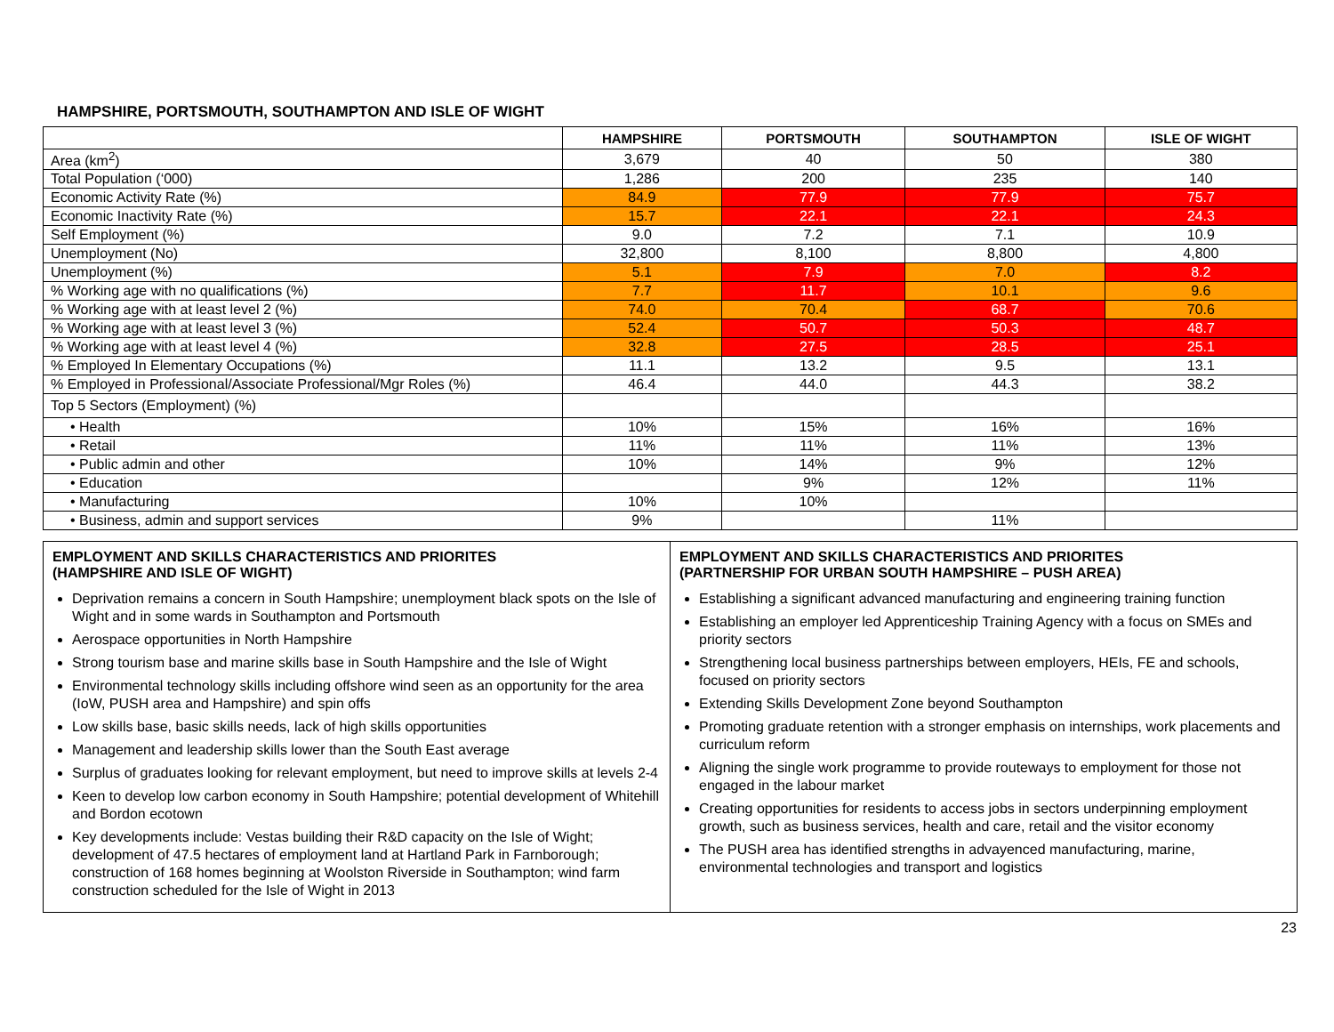HAMPSHIRE, PORTSMOUTH, SOUTHAMPTON AND ISLE OF WIGHT
| | HAMPSHIRE | PORTSMOUTH | SOUTHAMPTON | ISLE OF WIGHT |
| --- | --- | --- | --- | --- |
| Area (km<sup>2</sup>) | 3,679 | 40 | 50 | 380 |
| Total Population (‘000) | 1,286 | 200 | 235 | 140 |
| Economic Activity Rate (%) | 84.9 | 77.9 | 77.9 | 75.7 |
| Economic Inactivity Rate (%) | 15.7 | 22.1 | 22.1 | 24.3 |
| Self Employment (%) | 9.0 | 7.2 | 7.1 | 10.9 |
| Unemployment (No) | 32,800 | 8,100 | 8,800 | 4,800 |
| Unemployment (%) | 5.1 | 7.9 | 7.0 | 8.2 |
| % Working age with no qualifications (%) | 7.7 | 11.7 | 10.1 | 9.6 |
| % Working age with at least level 2 (%) | 74.0 | 70.4 | 68.7 | 70.6 |
| % Working age with at least level 3 (%) | 52.4 | 50.7 | 50.3 | 48.7 |
| % Working age with at least level 4 (%) | 32.8 | 27.5 | 28.5 | 25.1 |
| % Employed In Elementary Occupations (%) | 11.1 | 13.2 | 9.5 | 13.1 |
| % Employed in Professional/Associate Professional/Mgr Roles (%) | 46.4 | 44.0 | 44.3 | 38.2 |
| Top 5 Sectors (Employment) (%) | | | | |
| • Health | 10% | 15% | 16% | 16% |
| • Retail | 11% | 11% | 11% | 13% |
| • Public admin and other | 10% | 14% | 9% | 12% |
| • Education | | 9% | 12% | 11% |
| • Manufacturing | 10% | 10% | | |
| • Business, admin and support services | 9% | | 11% | |
EMPLOYMENT AND SKILLS CHARACTERISTICS AND PRIORITES
(HAMPSHIRE AND ISLE OF WIGHT)
Deprivation remains a concern in South Hampshire; unemployment black spots on the Isle of Wight and in some wards in Southampton and Portsmouth
Aerospace opportunities in North Hampshire
Strong tourism base and marine skills base in South Hampshire and the Isle of Wight
Environmental technology skills including offshore wind seen as an opportunity for the area (IoW, PUSH area and Hampshire) and spin offs
Low skills base, basic skills needs, lack of high skills opportunities
Management and leadership skills lower than the South East average
Surplus of graduates looking for relevant employment, but need to improve skills at levels 2-4
Keen to develop low carbon economy in South Hampshire; potential development of Whitehill and Bordon ecotown
Key developments include: Vestas building their R&D capacity on the Isle of Wight; development of 47.5 hectares of employment land at Hartland Park in Farnborough; construction of 168 homes beginning at Woolston Riverside in Southampton; wind farm construction scheduled for the Isle of Wight in 2013
EMPLOYMENT AND SKILLS CHARACTERISTICS AND PRIORITES
(PARTNERSHIP FOR URBAN SOUTH HAMPSHIRE – PUSH AREA)
Establishing a significant advanced manufacturing and engineering training function
Establishing an employer led Apprenticeship Training Agency with a focus on SMEs and priority sectors
Strengthening local business partnerships between employers, HEIs, FE and schools, focused on priority sectors
Extending Skills Development Zone beyond Southampton
Promoting graduate retention with a stronger emphasis on internships, work placements and curriculum reform
Aligning the single work programme to provide routeways to employment for those not engaged in the labour market
Creating opportunities for residents to access jobs in sectors underpinning employment growth, such as business services, health and care, retail and the visitor economy
The PUSH area has identified strengths in advayenced manufacturing, marine, environmental technologies and transport and logistics
23